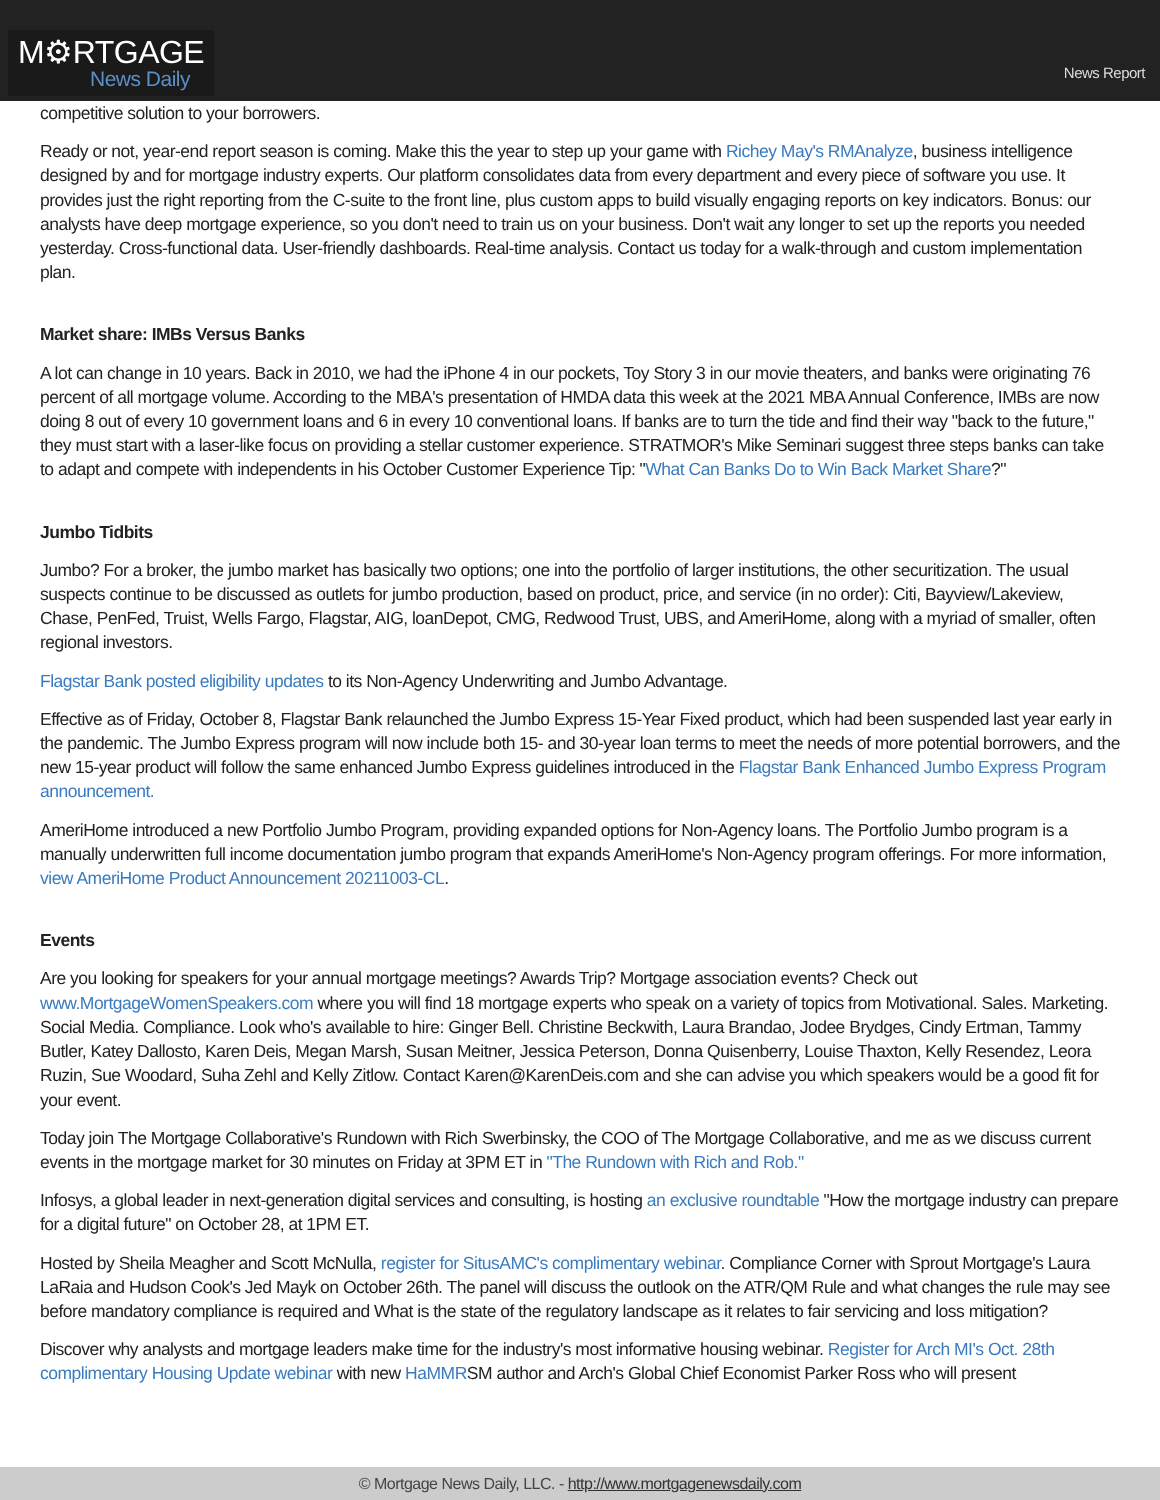M⚙RTGAGE
News Daily
News Report
competitive solution to your borrowers.
Ready or not, year-end report season is coming. Make this the year to step up your game with Richey May's RMAnalyze, business intelligence designed by and for mortgage industry experts. Our platform consolidates data from every department and every piece of software you use. It provides just the right reporting from the C-suite to the front line, plus custom apps to build visually engaging reports on key indicators. Bonus: our analysts have deep mortgage experience, so you don't need to train us on your business. Don't wait any longer to set up the reports you needed yesterday. Cross-functional data. User-friendly dashboards. Real-time analysis. Contact us today for a walk-through and custom implementation plan.
Market share: IMBs Versus Banks
A lot can change in 10 years. Back in 2010, we had the iPhone 4 in our pockets, Toy Story 3 in our movie theaters, and banks were originating 76 percent of all mortgage volume. According to the MBA's presentation of HMDA data this week at the 2021 MBA Annual Conference, IMBs are now doing 8 out of every 10 government loans and 6 in every 10 conventional loans. If banks are to turn the tide and find their way "back to the future," they must start with a laser-like focus on providing a stellar customer experience. STRATMOR's Mike Seminari suggest three steps banks can take to adapt and compete with independents in his October Customer Experience Tip: "What Can Banks Do to Win Back Market Share?"
Jumbo Tidbits
Jumbo? For a broker, the jumbo market has basically two options; one into the portfolio of larger institutions, the other securitization. The usual suspects continue to be discussed as outlets for jumbo production, based on product, price, and service (in no order): Citi, Bayview/Lakeview, Chase, PenFed, Truist, Wells Fargo, Flagstar, AIG, loanDepot, CMG, Redwood Trust, UBS, and AmeriHome, along with a myriad of smaller, often regional investors.
Flagstar Bank posted eligibility updates to its Non-Agency Underwriting and Jumbo Advantage.
Effective as of Friday, October 8, Flagstar Bank relaunched the Jumbo Express 15-Year Fixed product, which had been suspended last year early in the pandemic. The Jumbo Express program will now include both 15- and 30-year loan terms to meet the needs of more potential borrowers, and the new 15-year product will follow the same enhanced Jumbo Express guidelines introduced in the Flagstar Bank Enhanced Jumbo Express Program announcement.
AmeriHome introduced a new Portfolio Jumbo Program, providing expanded options for Non-Agency loans. The Portfolio Jumbo program is a manually underwritten full income documentation jumbo program that expands AmeriHome's Non-Agency program offerings. For more information, view AmeriHome Product Announcement 20211003-CL.
Events
Are you looking for speakers for your annual mortgage meetings? Awards Trip? Mortgage association events? Check out www.MortgageWomenSpeakers.com where you will find 18 mortgage experts who speak on a variety of topics from Motivational. Sales. Marketing. Social Media. Compliance. Look who's available to hire: Ginger Bell. Christine Beckwith, Laura Brandao, Jodee Brydges, Cindy Ertman, Tammy Butler, Katey Dallosto, Karen Deis, Megan Marsh, Susan Meitner, Jessica Peterson, Donna Quisenberry, Louise Thaxton, Kelly Resendez, Leora Ruzin, Sue Woodard, Suha Zehl and Kelly Zitlow. Contact Karen@KarenDeis.com and she can advise you which speakers would be a good fit for your event.
Today join The Mortgage Collaborative's Rundown with Rich Swerbinsky, the COO of The Mortgage Collaborative, and me as we discuss current events in the mortgage market for 30 minutes on Friday at 3PM ET in "The Rundown with Rich and Rob."
Infosys, a global leader in next-generation digital services and consulting, is hosting an exclusive roundtable "How the mortgage industry can prepare for a digital future" on October 28, at 1PM ET.
Hosted by Sheila Meagher and Scott McNulla, register for SitusAMC's complimentary webinar. Compliance Corner with Sprout Mortgage's Laura LaRaia and Hudson Cook's Jed Mayk on October 26th. The panel will discuss the outlook on the ATR/QM Rule and what changes the rule may see before mandatory compliance is required and What is the state of the regulatory landscape as it relates to fair servicing and loss mitigation?
Discover why analysts and mortgage leaders make time for the industry's most informative housing webinar. Register for Arch MI's Oct. 28th complimentary Housing Update webinar with new HaMMRSM author and Arch's Global Chief Economist Parker Ross who will present
© Mortgage News Daily, LLC. - http://www.mortgagenewsdaily.com